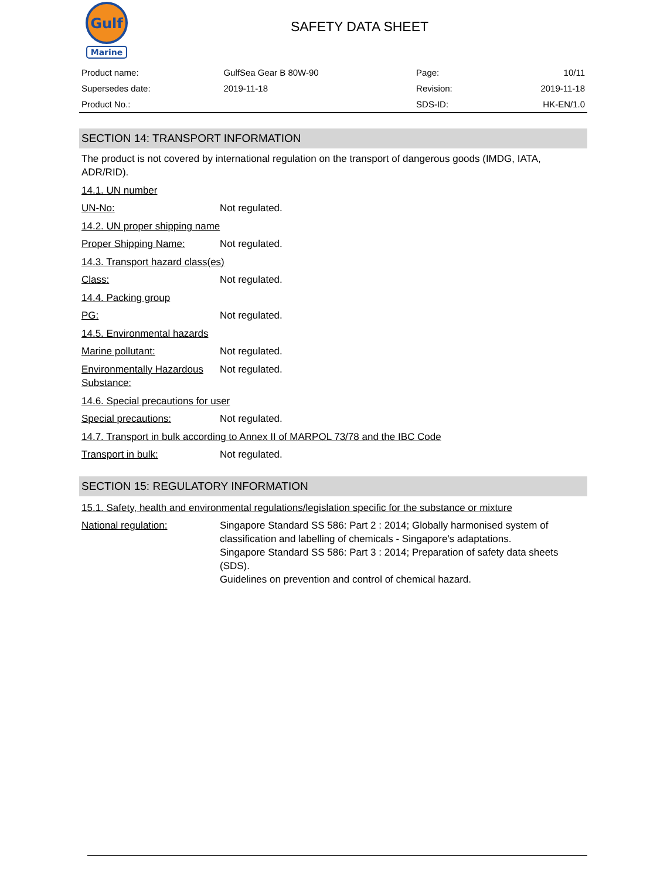Gulf
Marine
SAFETY DATA SHEET
| Product name: | GulfSea Gear B 80W-90 | Page: | 10/11 |
| Supersedes date: | 2019-11-18 | Revision: | 2019-11-18 |
| Product No.: | | SDS-ID: | HK-EN/1.0 |
SECTION 14: TRANSPORT INFORMATION
The product is not covered by international regulation on the transport of dangerous goods (IMDG, IATA, ADR/RID).
14.1. UN number
UN-No: Not regulated.
14.2. UN proper shipping name
Proper Shipping Name: Not regulated.
14.3. Transport hazard class(es)
Class: Not regulated.
14.4. Packing group
PG: Not regulated.
14.5. Environmental hazards
Marine pollutant: Not regulated.
Environmentally Hazardous Substance:
Not regulated.
14.6. Special precautions for user
Special precautions: Not regulated.
14.7. Transport in bulk according to Annex II of MARPOL 73/78 and the IBC Code
Transport in bulk: Not regulated.
SECTION 15: REGULATORY INFORMATION
15.1. Safety, health and environmental regulations/legislation specific for the substance or mixture
National regulation: Singapore Standard SS 586: Part 2 : 2014; Globally harmonised system of classification and labelling of chemicals - Singapore's adaptations.
Singapore Standard SS 586: Part 3 : 2014; Preparation of safety data sheets (SDS).
Guidelines on prevention and control of chemical hazard.